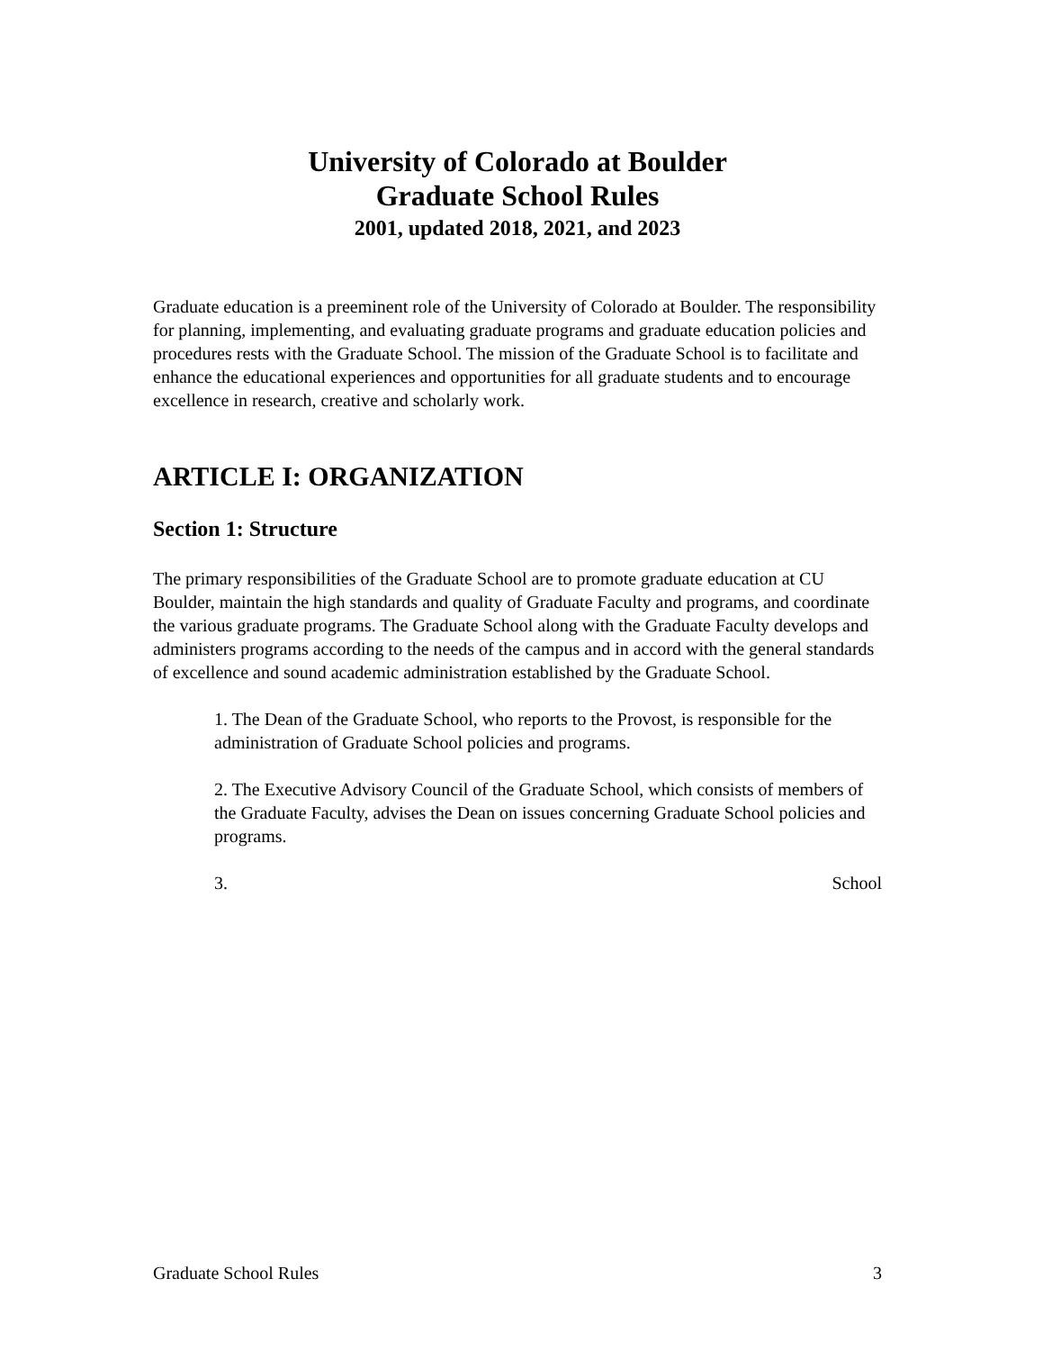University of Colorado at Boulder
Graduate School Rules
2001, updated 2018, 2021, and 2023
Graduate education is a preeminent role of the University of Colorado at Boulder. The responsibility for planning, implementing, and evaluating graduate programs and graduate education policies and procedures rests with the Graduate School. The mission of the Graduate School is to facilitate and enhance the educational experiences and opportunities for all graduate students and to encourage excellence in research, creative and scholarly work.
ARTICLE I: ORGANIZATION
Section 1: Structure
The primary responsibilities of the Graduate School are to promote graduate education at CU Boulder, maintain the high standards and quality of Graduate Faculty and programs, and coordinate the various graduate programs. The Graduate School along with the Graduate Faculty develops and administers programs according to the needs of the campus and in accord with the general standards of excellence and sound academic administration established by the Graduate School.
1. The Dean of the Graduate School, who reports to the Provost, is responsible for the administration of Graduate School policies and programs.
2. The Executive Advisory Council of the Graduate School, which consists of members of the Graduate Faculty, advises the Dean on issues concerning Graduate School policies and programs.
3. School
Graduate School Rules 3